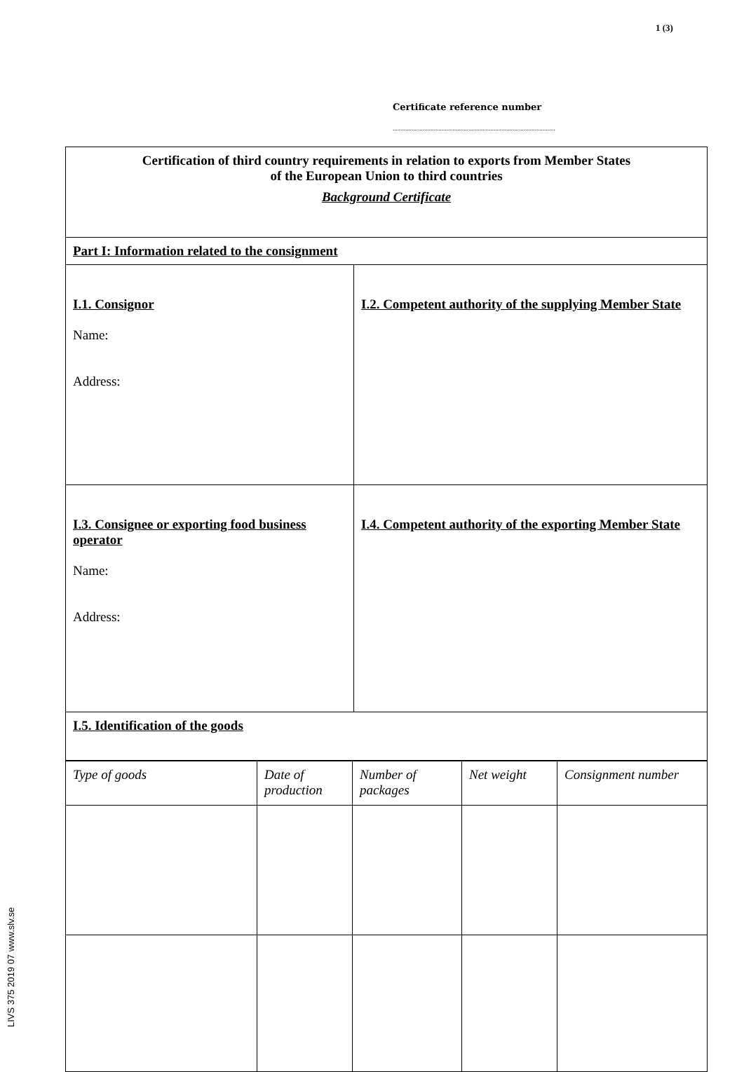1 (3)
Certificate reference number
.......................................................................................................
| Certification of third country requirements in relation to exports from Member States of the European Union to third countries Background Certificate | |
| Part I: Information related to the consignment | |
| I.1. Consignor Name: Address: | I.2. Competent authority of the supplying Member State |
| I.3. Consignee or exporting food business operator Name: Address: | I.4. Competent authority of the exporting Member State |
| I.5. Identification of the goods | |
| Type of goods | Date of production | Number of packages | Net weight | Consignment number |
LIVS 375 2019 07 www.slv.se